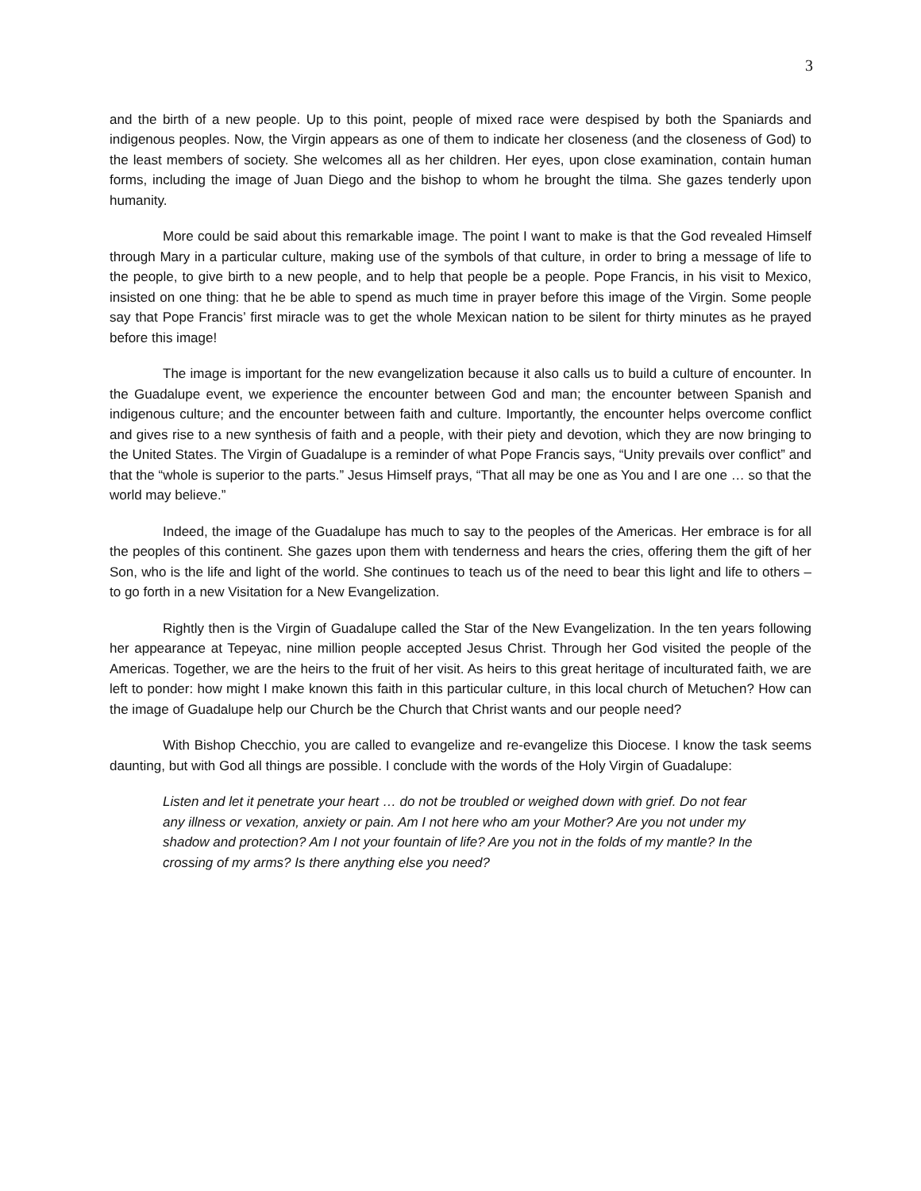3
and the birth of a new people. Up to this point, people of mixed race were despised by both the Spaniards and indigenous peoples. Now, the Virgin appears as one of them to indicate her closeness (and the closeness of God) to the least members of society. She welcomes all as her children. Her eyes, upon close examination, contain human forms, including the image of Juan Diego and the bishop to whom he brought the tilma. She gazes tenderly upon humanity.
More could be said about this remarkable image. The point I want to make is that the God revealed Himself through Mary in a particular culture, making use of the symbols of that culture, in order to bring a message of life to the people, to give birth to a new people, and to help that people be a people. Pope Francis, in his visit to Mexico, insisted on one thing: that he be able to spend as much time in prayer before this image of the Virgin. Some people say that Pope Francis’ first miracle was to get the whole Mexican nation to be silent for thirty minutes as he prayed before this image!
The image is important for the new evangelization because it also calls us to build a culture of encounter. In the Guadalupe event, we experience the encounter between God and man; the encounter between Spanish and indigenous culture; and the encounter between faith and culture. Importantly, the encounter helps overcome conflict and gives rise to a new synthesis of faith and a people, with their piety and devotion, which they are now bringing to the United States. The Virgin of Guadalupe is a reminder of what Pope Francis says, “Unity prevails over conflict” and that the “whole is superior to the parts.” Jesus Himself prays, “That all may be one as You and I are one … so that the world may believe.”
Indeed, the image of the Guadalupe has much to say to the peoples of the Americas. Her embrace is for all the peoples of this continent. She gazes upon them with tenderness and hears the cries, offering them the gift of her Son, who is the life and light of the world. She continues to teach us of the need to bear this light and life to others – to go forth in a new Visitation for a New Evangelization.
Rightly then is the Virgin of Guadalupe called the Star of the New Evangelization. In the ten years following her appearance at Tepeyac, nine million people accepted Jesus Christ. Through her God visited the people of the Americas. Together, we are the heirs to the fruit of her visit. As heirs to this great heritage of inculturated faith, we are left to ponder: how might I make known this faith in this particular culture, in this local church of Metuchen? How can the image of Guadalupe help our Church be the Church that Christ wants and our people need?
With Bishop Checchio, you are called to evangelize and re-evangelize this Diocese. I know the task seems daunting, but with God all things are possible. I conclude with the words of the Holy Virgin of Guadalupe:
Listen and let it penetrate your heart … do not be troubled or weighed down with grief. Do not fear any illness or vexation, anxiety or pain. Am I not here who am your Mother? Are you not under my shadow and protection? Am I not your fountain of life? Are you not in the folds of my mantle? In the crossing of my arms? Is there anything else you need?